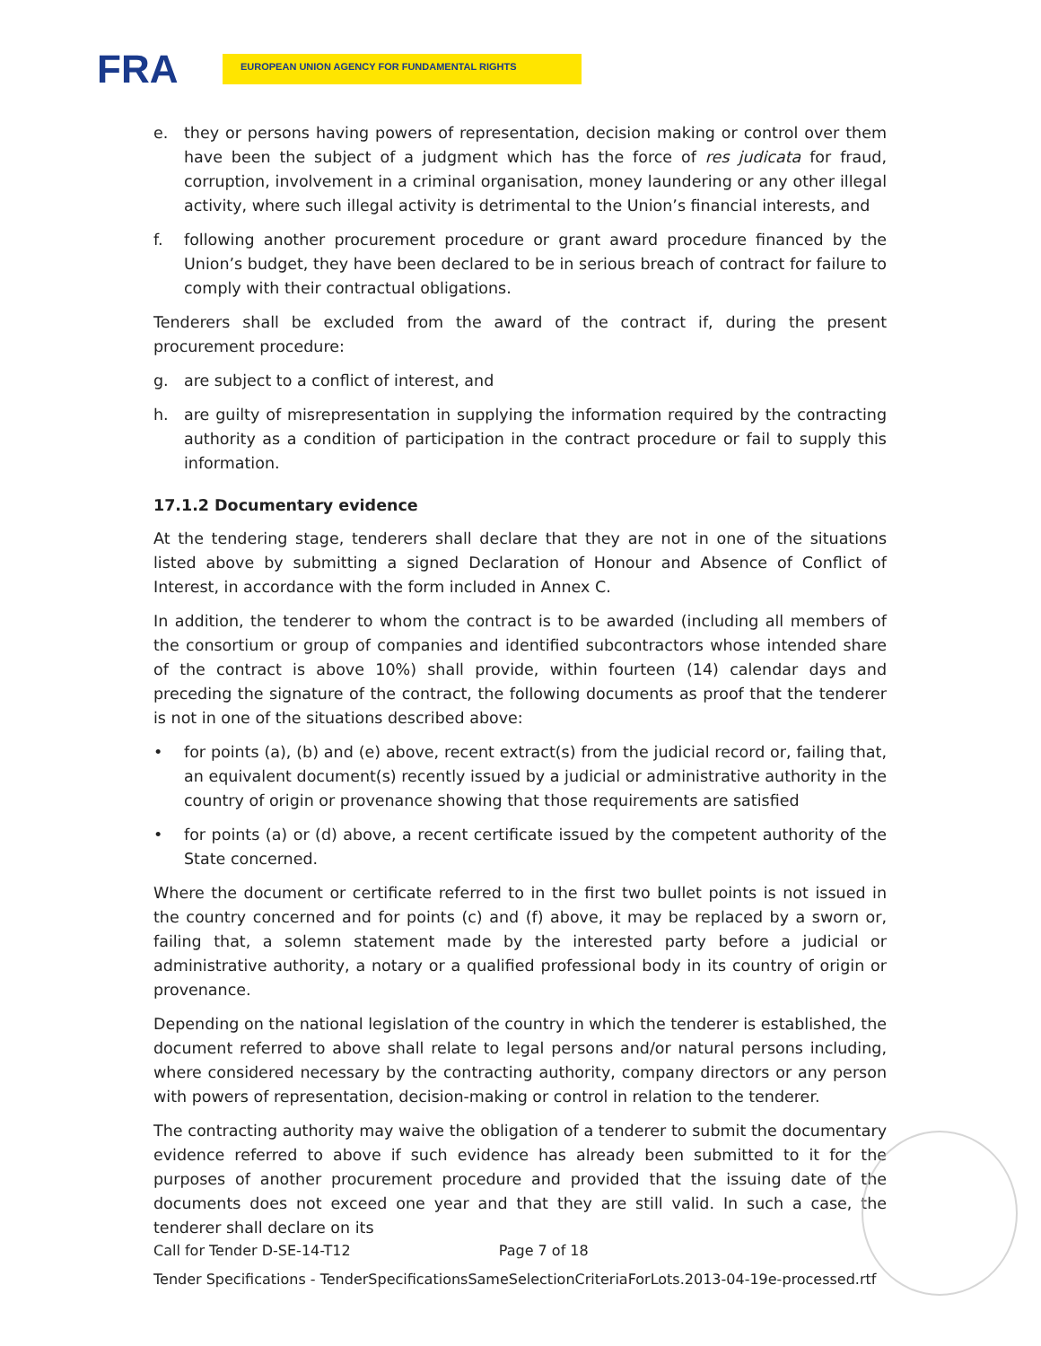FRA
EUROPEAN UNION AGENCY FOR FUNDAMENTAL RIGHTS
e. they or persons having powers of representation, decision making or control over them have been the subject of a judgment which has the force of res judicata for fraud, corruption, involvement in a criminal organisation, money laundering or any other illegal activity, where such illegal activity is detrimental to the Union’s financial interests, and
f. following another procurement procedure or grant award procedure financed by the Union’s budget, they have been declared to be in serious breach of contract for failure to comply with their contractual obligations.
Tenderers shall be excluded from the award of the contract if, during the present procurement procedure:
g. are subject to a conflict of interest, and
h. are guilty of misrepresentation in supplying the information required by the contracting authority as a condition of participation in the contract procedure or fail to supply this information.
17.1.2 Documentary evidence
At the tendering stage, tenderers shall declare that they are not in one of the situations listed above by submitting a signed Declaration of Honour and Absence of Conflict of Interest, in accordance with the form included in Annex C.
In addition, the tenderer to whom the contract is to be awarded (including all members of the consortium or group of companies and identified subcontractors whose intended share of the contract is above 10%) shall provide, within fourteen (14) calendar days and preceding the signature of the contract, the following documents as proof that the tenderer is not in one of the situations described above:
• for points (a), (b) and (e) above, recent extract(s) from the judicial record or, failing that, an equivalent document(s) recently issued by a judicial or administrative authority in the country of origin or provenance showing that those requirements are satisfied
• for points (a) or (d) above, a recent certificate issued by the competent authority of the State concerned.
Where the document or certificate referred to in the first two bullet points is not issued in the country concerned and for points (c) and (f) above, it may be replaced by a sworn or, failing that, a solemn statement made by the interested party before a judicial or administrative authority, a notary or a qualified professional body in its country of origin or provenance.
Depending on the national legislation of the country in which the tenderer is established, the document referred to above shall relate to legal persons and/or natural persons including, where considered necessary by the contracting authority, company directors or any person with powers of representation, decision-making or control in relation to the tenderer.
The contracting authority may waive the obligation of a tenderer to submit the documentary evidence referred to above if such evidence has already been submitted to it for the purposes of another procurement procedure and provided that the issuing date of the documents does not exceed one year and that they are still valid. In such a case, the tenderer shall declare on its
Call for Tender D-SE-14-T12 Page 7 of 18
Tender Specifications - TenderSpecificationsSameSelectionCriteriaForLots.2013-04-19e-processed.rtf